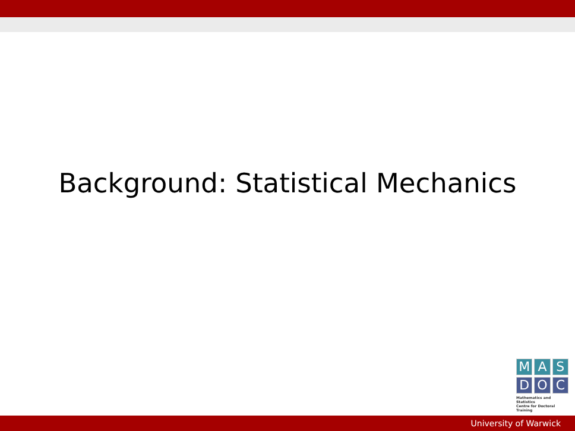Background: Statistical Mechanics
M A S
D O C
Mathematics and Statistics
Centre for Doctoral Training
University of Warwick